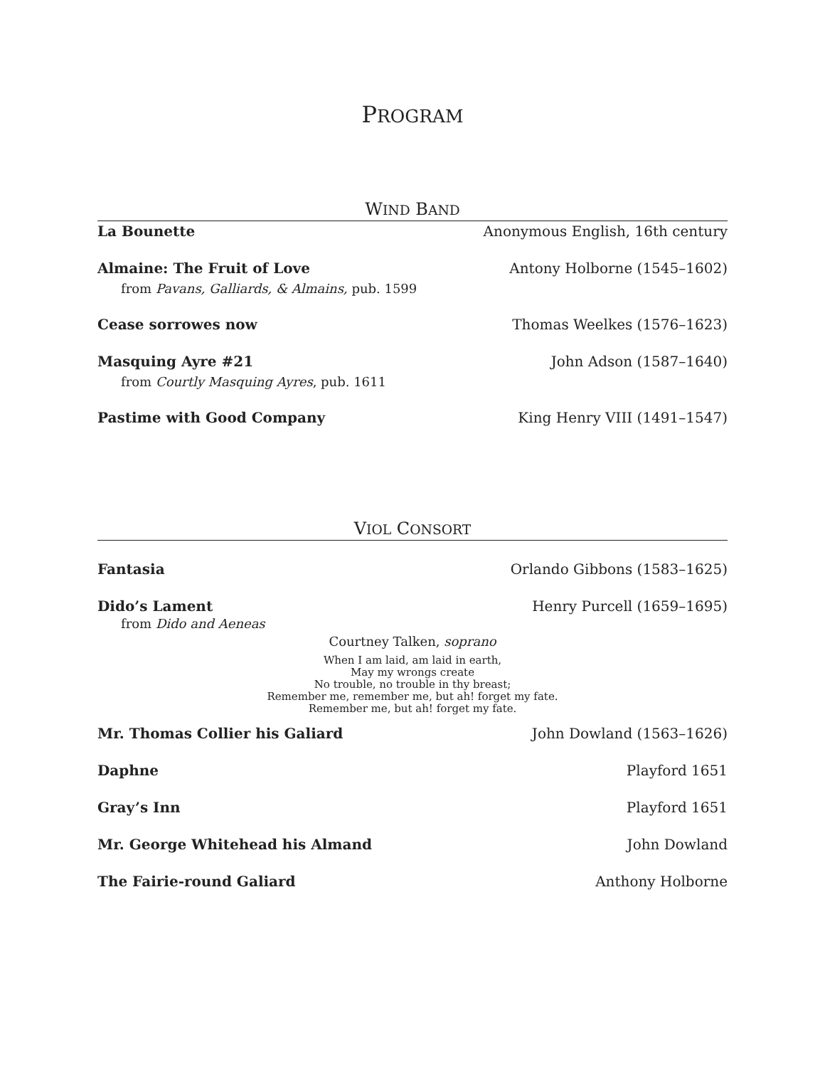PROGRAM
WIND BAND
La Bounette Anonymous English, 16th century
Almaine: The Fruit of Love Antony Holborne (1545–1602)
from Pavans, Galliards, & Almains, pub. 1599
Cease sorrowes now Thomas Weelkes (1576–1623)
Masquing Ayre #21 John Adson (1587–1640)
from Courtly Masquing Ayres, pub. 1611
Pastime with Good Company King Henry VIII (1491–1547)
VIOL CONSORT
Fantasia Orlando Gibbons (1583–1625)
Dido’s Lament Henry Purcell (1659–1695)
from Dido and Aeneas
Courtney Talken, soprano
When I am laid, am laid in earth,
May my wrongs create
No trouble, no trouble in thy breast;
Remember me, remember me, but ah! forget my fate.
Remember me, but ah! forget my fate.
Mr. Thomas Collier his Galiard John Dowland (1563–1626)
Daphne Playford 1651
Gray’s Inn Playford 1651
Mr. George Whitehead his Almand John Dowland
The Fairie-round Galiard Anthony Holborne